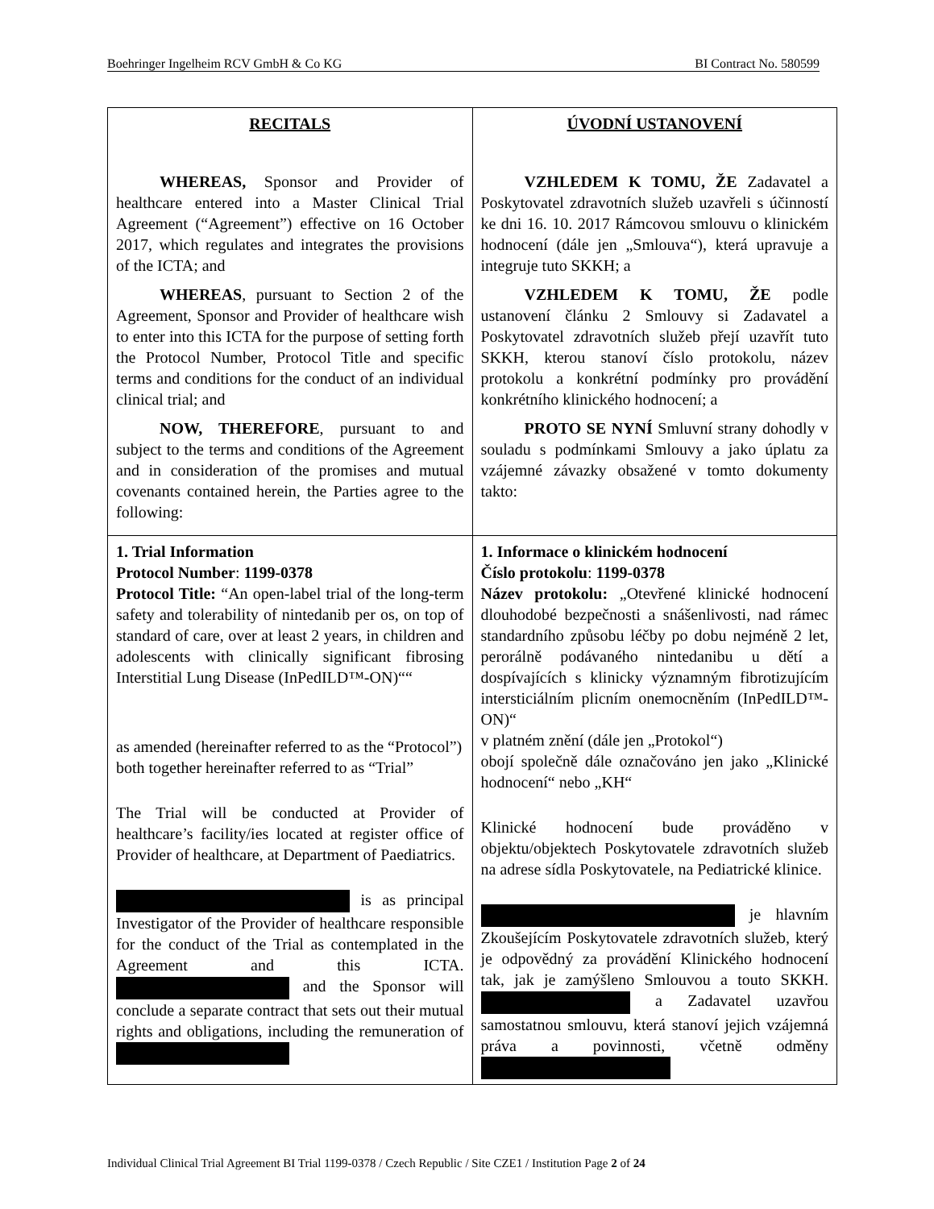Boehringer Ingelheim RCV GmbH & Co KG BI Contract No. 580599
| RECITALS | ÚVODNÍ USTANOVENÍ |
| WHEREAS, Sponsor and Provider of healthcare entered into a Master Clinical Trial Agreement (“Agreement”) effective on 16 October 2017, which regulates and integrates the provisions of the ICTA; and WHEREAS , pursuant to Section 2 of the Agreement, Sponsor and Provider of healthcare wish to enter into this ICTA for the purpose of setting forth the Protocol Number, Protocol Title and specific terms and conditions for the conduct of an individual clinical trial; and NOW, THEREFORE , pursuant to and subject to the terms and conditions of the Agreement and in consideration of the promises and mutual covenants contained herein, the Parties agree to the following: | VZHLEDEM K TOMU, ŽE Zadavatel a Poskytovatel zdravotních služeb uzavřeli s účinností ke dni 16. 10. 2017 Rámcovou smlouvu o klinickém hodnocení (dále jen „Smlouva“), která upravuje a integruje tuto SKKH; a VZHLEDEM K TOMU, ŽE podle ustanovení článku 2 Smlouvy si Zadavatel a Poskytovatel zdravotních služeb přejí uzavřít tuto SKKH, kterou stanoví číslo protokolu, název protokolu a konkrétní podmínky pro provádění konkrétního klinického hodnocení; a PROTO SE NYNÍ Smluvní strany dohodly v souladu s podmínkami Smlouvy a jako úplatu za vzájemné závazky obsažené v tomto dokumenty takto: |
| 1. Trial Information Protocol Number : 1199-0378 Protocol Title: “An open-label trial of the long-term safety and tolerability of nintedanib per os, on top of standard of care, over at least 2 years, in children and adolescents with clinically significant fibrosing Interstitial Lung Disease (InPedILD™-ON)““ as amended (hereinafter referred to as the “Protocol”) both together hereinafter referred to as “Trial” The Trial will be conducted at Provider of healthcare’s facility/ies located at register office of Provider of healthcare, at Department of Paediatrics. is as principal Investigator of the Provider of healthcare responsible for the conduct of the Trial as contemplated in the Agreement and this ICTA. and the Sponsor will conclude a separate contract that sets out their mutual rights and obligations, including the remuneration of | 1. Informace o klinickém hodnocení Číslo protokolu : 1199-0378 Název protokolu: „Otevřené klinické hodnocení dlouhodobé bezpečnosti a snášenlivosti, nad rámec standardního způsobu léčby po dobu nejméně 2 let, perorálně podávaného nintedanibu u dětí a dospívajících s klinicky významným fibrotizujícím intersticiálním plicním onemocněním (InPedILD™-ON)“ v platném znění (dále jen „Protokol“) obojí společně dále označováno jen jako „Klinické hodnocení“ nebo „KH“ Klinické hodnocení bude prováděno v objektu/objektech Poskytovatele zdravotních služeb na adrese sídla Poskytovatele, na Pediatrické klinice. je hlavním Zkoušejícím Poskytovatele zdravotních služeb, který je odpovědný za provádění Klinického hodnocení tak, jak je zamýšleno Smlouvou a touto SKKH. a Zadavatel uzavřou samostatnou smlouvu, která stanoví jejich vzájemná práva a povinnosti, včetně odměny |
Individual Clinical Trial Agreement BI Trial 1199-0378 / Czech Republic / Site CZE1 / Institution Page 2 of 24